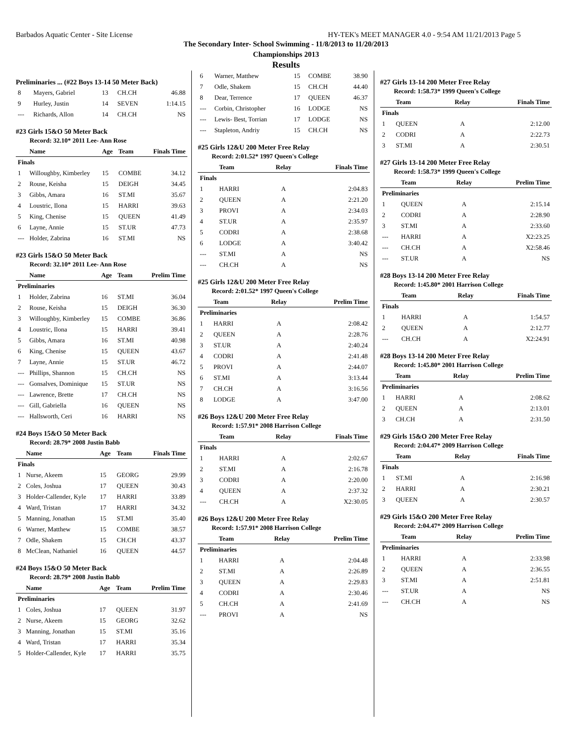Barbados Aquatic Center - Site License HY-TEK's MEET MANAGER 4.0 - 9:54 AM 11/21/2013 Page 5
The Secondary Inter- School Swimming - 11/8/2013 to 11/20/2013
Championships 2013
Results
Preliminaries ... (#22 Boys 13-14 50 Meter Back)
| 8 | Mayers, Gabriel | 13 | CH.CH | 46.88 |
| 9 | Hurley, Justin | 14 | SEVEN | 1:14.15 |
| --- | Richards, Allon | 14 | CH.CH | NS |
#23 Girls 15&O 50 Meter Back
Record: 32.10* 2011 Lee- Ann Rose
| | Name | Age | Team | Finals Time |
| --- | --- | --- | --- | --- |
| Finals | | | | |
| 1 | Willoughby, Kimberley | 15 | COMBE | 34.12 |
| 2 | Rouse, Keisha | 15 | DEIGH | 34.45 |
| 3 | Gibbs, Amara | 16 | ST.MI | 35.67 |
| 4 | Loustric, Ilona | 15 | HARRI | 39.63 |
| 5 | King, Chenise | 15 | QUEEN | 41.49 |
| 6 | Layne, Annie | 15 | ST.UR | 47.73 |
| --- | Holder, Zabrina | 16 | ST.MI | NS |
#23 Girls 15&O 50 Meter Back
Record: 32.10* 2011 Lee- Ann Rose
| | Name | Age | Team | Prelim Time |
| --- | --- | --- | --- | --- |
| Preliminaries | | | | |
| 1 | Holder, Zabrina | 16 | ST.MI | 36.04 |
| 2 | Rouse, Keisha | 15 | DEIGH | 36.30 |
| 3 | Willoughby, Kimberley | 15 | COMBE | 36.86 |
| 4 | Loustric, Ilona | 15 | HARRI | 39.41 |
| 5 | Gibbs, Amara | 16 | ST.MI | 40.98 |
| 6 | King, Chenise | 15 | QUEEN | 43.67 |
| 7 | Layne, Annie | 15 | ST.UR | 46.72 |
| --- | Phillips, Shannon | 15 | CH.CH | NS |
| --- | Gonsalves, Dominique | 15 | ST.UR | NS |
| --- | Lawrence, Brette | 17 | CH.CH | NS |
| --- | Gill, Gabriella | 16 | QUEEN | NS |
| --- | Hallsworth, Ceri | 16 | HARRI | NS |
#24 Boys 15&O 50 Meter Back
Record: 28.79* 2008 Justin Babb
| | Name | Age | Team | Finals Time |
| --- | --- | --- | --- | --- |
| Finals | | | | |
| 1 | Nurse, Akeem | 15 | GEORG | 29.99 |
| 2 | Coles, Joshua | 17 | QUEEN | 30.43 |
| 3 | Holder-Callender, Kyle | 17 | HARRI | 33.89 |
| 4 | Ward, Tristan | 17 | HARRI | 34.32 |
| 5 | Manning, Jonathan | 15 | ST.MI | 35.40 |
| 6 | Warner, Matthew | 15 | COMBE | 38.57 |
| 7 | Odle, Shakem | 15 | CH.CH | 43.37 |
| 8 | McClean, Nathaniel | 16 | QUEEN | 44.57 |
#24 Boys 15&O 50 Meter Back
Record: 28.79* 2008 Justin Babb
| | Name | Age | Team | Prelim Time |
| --- | --- | --- | --- | --- |
| Preliminaries | | | | |
| 1 | Coles, Joshua | 17 | QUEEN | 31.97 |
| 2 | Nurse, Akeem | 15 | GEORG | 32.62 |
| 3 | Manning, Jonathan | 15 | ST.MI | 35.16 |
| 4 | Ward, Tristan | 17 | HARRI | 35.34 |
| 5 | Holder-Callender, Kyle | 17 | HARRI | 35.75 |
| 6 | Warner, Matthew | 15 | COMBE | 38.90 |
| 7 | Odle, Shakem | 15 | CH.CH | 44.40 |
| 8 | Dear, Terrence | 17 | QUEEN | 46.37 |
| --- | Corbin, Christopher | 16 | LODGE | NS |
| --- | Lewis- Best, Torrian | 17 | LODGE | NS |
| --- | Stapleton, Andriy | 15 | CH.CH | NS |
#25 Girls 12&U 200 Meter Free Relay
Record: 2:01.52* 1997 Queen's College
| | Team | Relay | Finals Time |
| --- | --- | --- | --- |
| Finals | | | |
| 1 | HARRI | A | 2:04.83 |
| 2 | QUEEN | A | 2:21.20 |
| 3 | PROVI | A | 2:34.03 |
| 4 | ST.UR | A | 2:35.97 |
| 5 | CODRI | A | 2:38.68 |
| 6 | LODGE | A | 3:40.42 |
| --- | ST.MI | A | NS |
| --- | CH.CH | A | NS |
#25 Girls 12&U 200 Meter Free Relay
Record: 2:01.52* 1997 Queen's College
| | Team | Relay | Prelim Time |
| --- | --- | --- | --- |
| Preliminaries | | | |
| 1 | HARRI | A | 2:08.42 |
| 2 | QUEEN | A | 2:28.76 |
| 3 | ST.UR | A | 2:40.24 |
| 4 | CODRI | A | 2:41.48 |
| 5 | PROVI | A | 2:44.07 |
| 6 | ST.MI | A | 3:13.44 |
| 7 | CH.CH | A | 3:16.56 |
| 8 | LODGE | A | 3:47.00 |
#26 Boys 12&U 200 Meter Free Relay
Record: 1:57.91* 2008 Harrison College
| | Team | Relay | Finals Time |
| --- | --- | --- | --- |
| Finals | | | |
| 1 | HARRI | A | 2:02.67 |
| 2 | ST.MI | A | 2:16.78 |
| 3 | CODRI | A | 2:20.00 |
| 4 | QUEEN | A | 2:37.32 |
| --- | CH.CH | A | X2:30.05 |
#26 Boys 12&U 200 Meter Free Relay
Record: 1:57.91* 2008 Harrison College
| | Team | Relay | Prelim Time |
| --- | --- | --- | --- |
| Preliminaries | | | |
| 1 | HARRI | A | 2:04.48 |
| 2 | ST.MI | A | 2:26.89 |
| 3 | QUEEN | A | 2:29.83 |
| 4 | CODRI | A | 2:30.46 |
| 5 | CH.CH | A | 2:41.69 |
| --- | PROVI | A | NS |
#27 Girls 13-14 200 Meter Free Relay
Record: 1:58.73* 1999 Queen's College
| | Team | Relay | Finals Time |
| --- | --- | --- | --- |
| Finals | | | |
| 1 | QUEEN | A | 2:12.00 |
| 2 | CODRI | A | 2:22.73 |
| 3 | ST.MI | A | 2:30.51 |
#27 Girls 13-14 200 Meter Free Relay
Record: 1:58.73* 1999 Queen's College
| | Team | Relay | Prelim Time |
| --- | --- | --- | --- |
| Preliminaries | | | |
| 1 | QUEEN | A | 2:15.14 |
| 2 | CODRI | A | 2:28.90 |
| 3 | ST.MI | A | 2:33.60 |
| --- | HARRI | A | X2:23.25 |
| --- | CH.CH | A | X2:58.46 |
| --- | ST.UR | A | NS |
#28 Boys 13-14 200 Meter Free Relay
Record: 1:45.80* 2001 Harrison College
| | Team | Relay | Finals Time |
| --- | --- | --- | --- |
| Finals | | | |
| 1 | HARRI | A | 1:54.57 |
| 2 | QUEEN | A | 2:12.77 |
| --- | CH.CH | A | X2:24.91 |
#28 Boys 13-14 200 Meter Free Relay
Record: 1:45.80* 2001 Harrison College
| | Team | Relay | Prelim Time |
| --- | --- | --- | --- |
| Preliminaries | | | |
| 1 | HARRI | A | 2:08.62 |
| 2 | QUEEN | A | 2:13.01 |
| 3 | CH.CH | A | 2:31.50 |
#29 Girls 15&O 200 Meter Free Relay
Record: 2:04.47* 2009 Harrison College
| | Team | Relay | Finals Time |
| --- | --- | --- | --- |
| Finals | | | |
| 1 | ST.MI | A | 2:16.98 |
| 2 | HARRI | A | 2:30.21 |
| 3 | QUEEN | A | 2:30.57 |
#29 Girls 15&O 200 Meter Free Relay
Record: 2:04.47* 2009 Harrison College
| | Team | Relay | Prelim Time |
| --- | --- | --- | --- |
| Preliminaries | | | |
| 1 | HARRI | A | 2:33.98 |
| 2 | QUEEN | A | 2:36.55 |
| 3 | ST.MI | A | 2:51.81 |
| --- | ST.UR | A | NS |
| --- | CH.CH | A | NS |